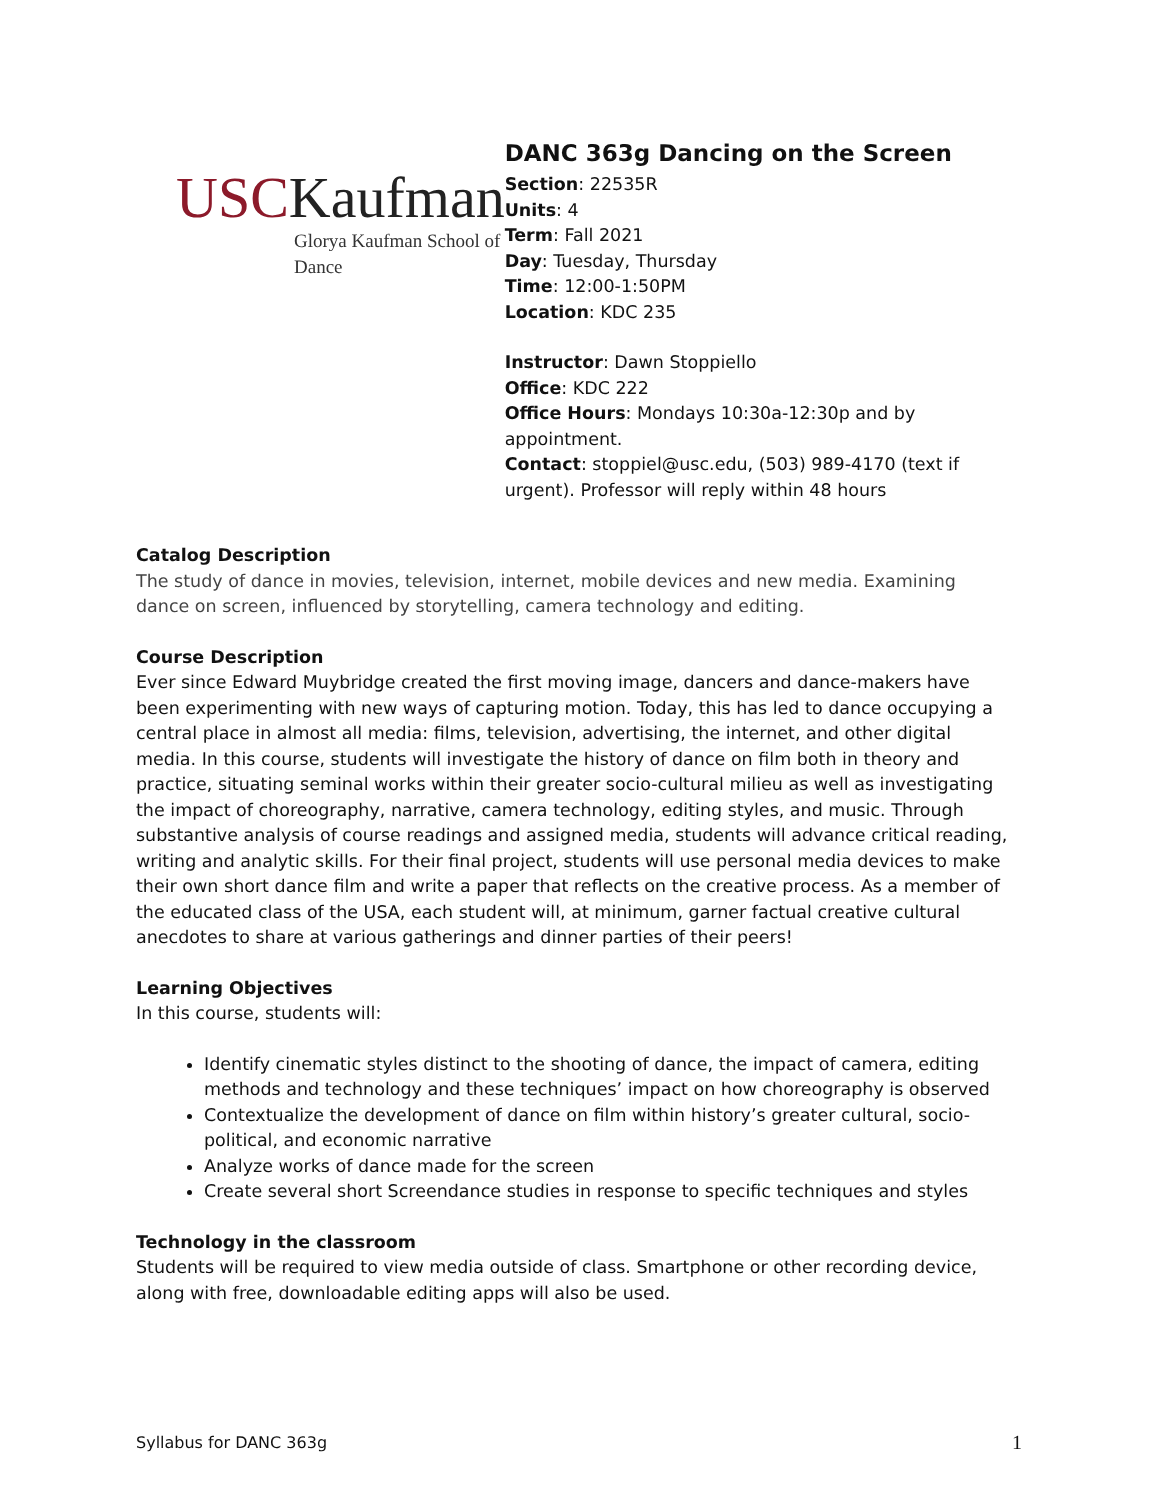USCKaufman
Glorya Kaufman School of Dance
DANC 363g Dancing on the Screen
Section: 22535R
Units: 4
Term: Fall 2021
Day: Tuesday, Thursday
Time: 12:00-1:50PM
Location: KDC 235
Instructor: Dawn Stoppiello
Office: KDC 222
Office Hours: Mondays 10:30a-12:30p and by appointment.
Contact: stoppiel@usc.edu, (503) 989-4170 (text if urgent). Professor will reply within 48 hours
Catalog Description
The study of dance in movies, television, internet, mobile devices and new media. Examining dance on screen, influenced by storytelling, camera technology and editing.
Course Description
Ever since Edward Muybridge created the first moving image, dancers and dance-makers have been experimenting with new ways of capturing motion. Today, this has led to dance occupying a central place in almost all media: films, television, advertising, the internet, and other digital media. In this course, students will investigate the history of dance on film both in theory and practice, situating seminal works within their greater socio-cultural milieu as well as investigating the impact of choreography, narrative, camera technology, editing styles, and music. Through substantive analysis of course readings and assigned media, students will advance critical reading, writing and analytic skills. For their final project, students will use personal media devices to make their own short dance film and write a paper that reflects on the creative process. As a member of the educated class of the USA, each student will, at minimum, garner factual creative cultural anecdotes to share at various gatherings and dinner parties of their peers!
Learning Objectives
In this course, students will:
Identify cinematic styles distinct to the shooting of dance, the impact of camera, editing methods and technology and these techniques’ impact on how choreography is observed
Contextualize the development of dance on film within history’s greater cultural, socio-political, and economic narrative
Analyze works of dance made for the screen
Create several short Screendance studies in response to specific techniques and styles
Technology in the classroom
Students will be required to view media outside of class. Smartphone or other recording device, along with free, downloadable editing apps will also be used.
Syllabus for DANC 363g 1